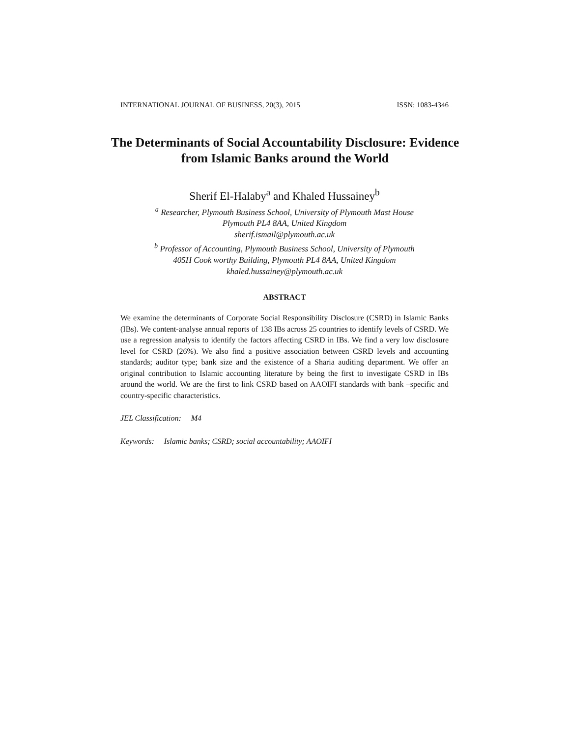INTERNATIONAL JOURNAL OF BUSINESS, 20(3), 2015 ISSN: 1083-4346
The Determinants of Social Accountability Disclosure: Evidence from Islamic Banks around the World
Sherif El-Halaby<sup>a</sup> and Khaled Hussainey<sup>b</sup>
<sup>a</sup> Researcher, Plymouth Business School, University of Plymouth Mast House
Plymouth PL4 8AA, United Kingdom
sherif.ismail@plymouth.ac.uk
<sup>b</sup> Professor of Accounting, Plymouth Business School, University of Plymouth
405H Cook worthy Building, Plymouth PL4 8AA, United Kingdom
khaled.hussainey@plymouth.ac.uk
ABSTRACT
We examine the determinants of Corporate Social Responsibility Disclosure (CSRD) in Islamic Banks (IBs). We content-analyse annual reports of 138 IBs across 25 countries to identify levels of CSRD. We use a regression analysis to identify the factors affecting CSRD in IBs. We find a very low disclosure level for CSRD (26%). We also find a positive association between CSRD levels and accounting standards; auditor type; bank size and the existence of a Sharia auditing department. We offer an original contribution to Islamic accounting literature by being the first to investigate CSRD in IBs around the world. We are the first to link CSRD based on AAOIFI standards with bank –specific and country-specific characteristics.
JEL Classification: M4
Keywords: Islamic banks; CSRD; social accountability; AAOIFI